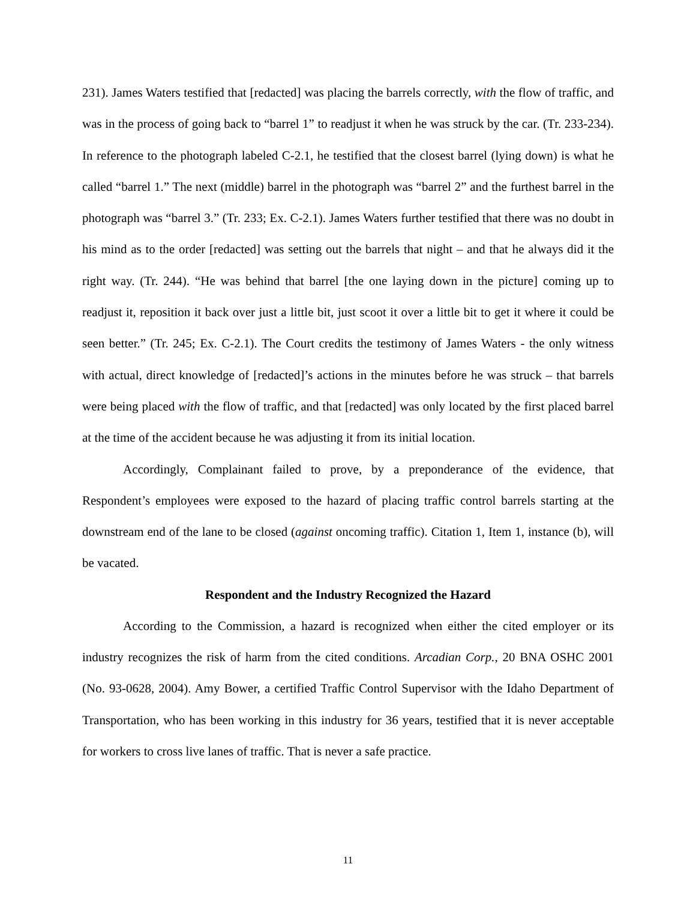231). James Waters testified that [redacted] was placing the barrels correctly, with the flow of traffic, and was in the process of going back to “barrel 1” to readjust it when he was struck by the car. (Tr. 233-234). In reference to the photograph labeled C-2.1, he testified that the closest barrel (lying down) is what he called “barrel 1.” The next (middle) barrel in the photograph was “barrel 2” and the furthest barrel in the photograph was “barrel 3.” (Tr. 233; Ex. C-2.1). James Waters further testified that there was no doubt in his mind as to the order [redacted] was setting out the barrels that night – and that he always did it the right way. (Tr. 244). “He was behind that barrel [the one laying down in the picture] coming up to readjust it, reposition it back over just a little bit, just scoot it over a little bit to get it where it could be seen better.” (Tr. 245; Ex. C-2.1). The Court credits the testimony of James Waters - the only witness with actual, direct knowledge of [redacted]’s actions in the minutes before he was struck – that barrels were being placed with the flow of traffic, and that [redacted] was only located by the first placed barrel at the time of the accident because he was adjusting it from its initial location.
Accordingly, Complainant failed to prove, by a preponderance of the evidence, that Respondent’s employees were exposed to the hazard of placing traffic control barrels starting at the downstream end of the lane to be closed (against oncoming traffic). Citation 1, Item 1, instance (b), will be vacated.
Respondent and the Industry Recognized the Hazard
According to the Commission, a hazard is recognized when either the cited employer or its industry recognizes the risk of harm from the cited conditions. Arcadian Corp., 20 BNA OSHC 2001 (No. 93-0628, 2004). Amy Bower, a certified Traffic Control Supervisor with the Idaho Department of Transportation, who has been working in this industry for 36 years, testified that it is never acceptable for workers to cross live lanes of traffic. That is never a safe practice.
11